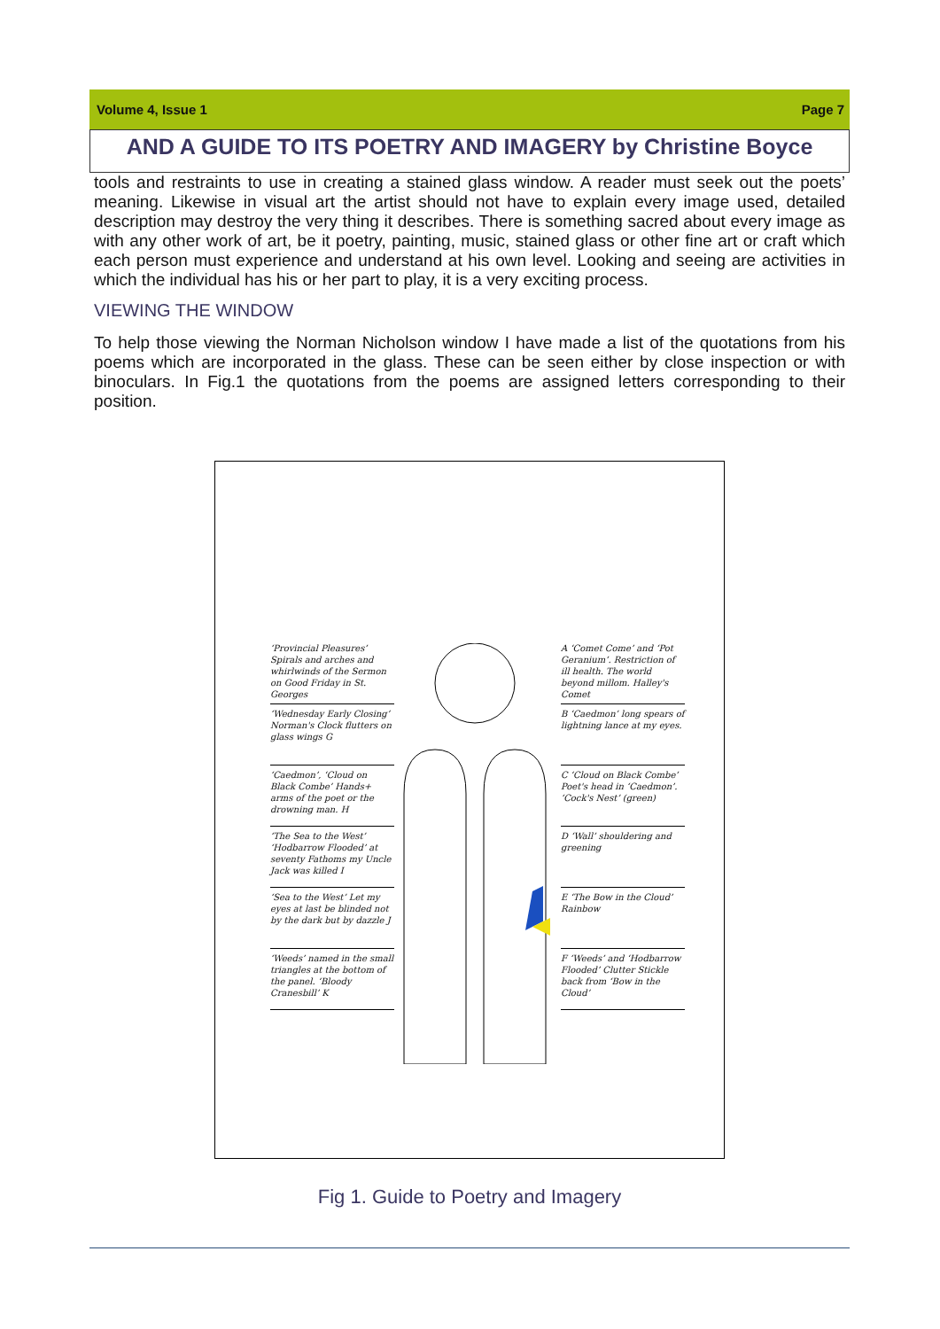Volume 4, Issue 1 Page 7
AND A GUIDE TO ITS POETRY AND IMAGERY by Christine Boyce
tools and restraints to use in creating a stained glass window. A reader must seek out the poets’ meaning. Likewise in visual art the artist should not have to explain every image used, detailed description may destroy the very thing it describes. There is something sacred about every image as with any other work of art, be it poetry, painting, music, stained glass or other fine art or craft which each person must experience and understand at his own level. Looking and seeing are activities in which the individual has his or her part to play, it is a very exciting process.
VIEWING THE WINDOW
To help those viewing the Norman Nicholson window I have made a list of the quotations from his poems which are incorporated in the glass. These can be seen either by close inspection or with binoculars. In Fig.1 the quotations from the poems are assigned letters corresponding to their position.
‘Provincial Pleasures’ Spirals and arches and whirlwinds of the Sermon on Good Friday in St. Georges
‘Wednesday Early Closing’ Norman's Clock flutters on glass wings G
‘Caedmon’, ‘Cloud on Black Combe’ Hands+ arms of the poet or the drowning man. H
‘The Sea to the West’ ‘Hodbarrow Flooded’ at seventy Fathoms my Uncle Jack was killed I
‘Sea to the West’ Let my eyes at last be blinded not by the dark but by dazzle J
‘Weeds’ named in the small triangles at the bottom of the panel. ‘Bloody Cranesbill’ K
A ‘Comet Come’ and ‘Pot Geranium’. Restriction of ill health. The world beyond millom. Halley's Comet
B ‘Caedmon’ long spears of lightning lance at my eyes.
C ‘Cloud on Black Combe’ Poet's head in ‘Caedmon’. ‘Cock's Nest’ (green)
D ‘Wall’ shouldering and greening
E ‘The Bow in the Cloud’ Rainbow
F ‘Weeds’ and ‘Hodbarrow Flooded’ Clutter Stickle back from ‘Bow in the Cloud’
Fig 1. Guide to Poetry and Imagery